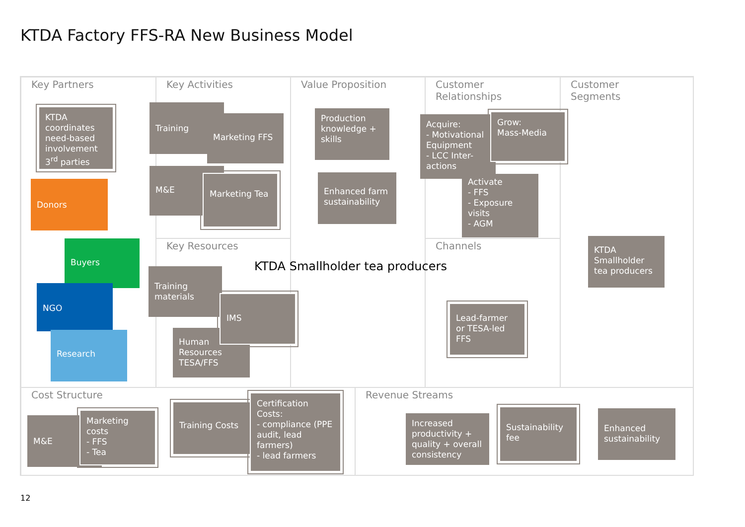KTDA Factory FFS-RA New Business Model
Key Partners Key Activities
Key Resources
Value Proposition
Customer
Relationships
Channels
Customer
Segments
Cost Structure Revenue Streams
KTDA coordinates need-based involvement 3<sup>rd</sup> parties
Donors
Buyers
NGO
Research
Training
Marketing FFS
M&E
Marketing Tea
Production knowledge + skills
Enhanced farm sustainability
Acquire:
- Motivational Equipment
- LCC Inter-actions
Grow:
Mass-Media
Activate
- FFS
- Exposure visits
- AGM
Training materials
Human Resources TESA/FFS
IMS
KTDA Smallholder tea producers
Lead-farmer or TESA-led FFS
KTDA Smallholder tea producers
M&E
Marketing costs
- FFS
- Tea
Training Costs
Certification Costs:
- compliance (PPE audit, lead farmers)
- lead farmers
Increased productivity + quality + overall consistency
Sustainability fee
Enhanced sustainability
12